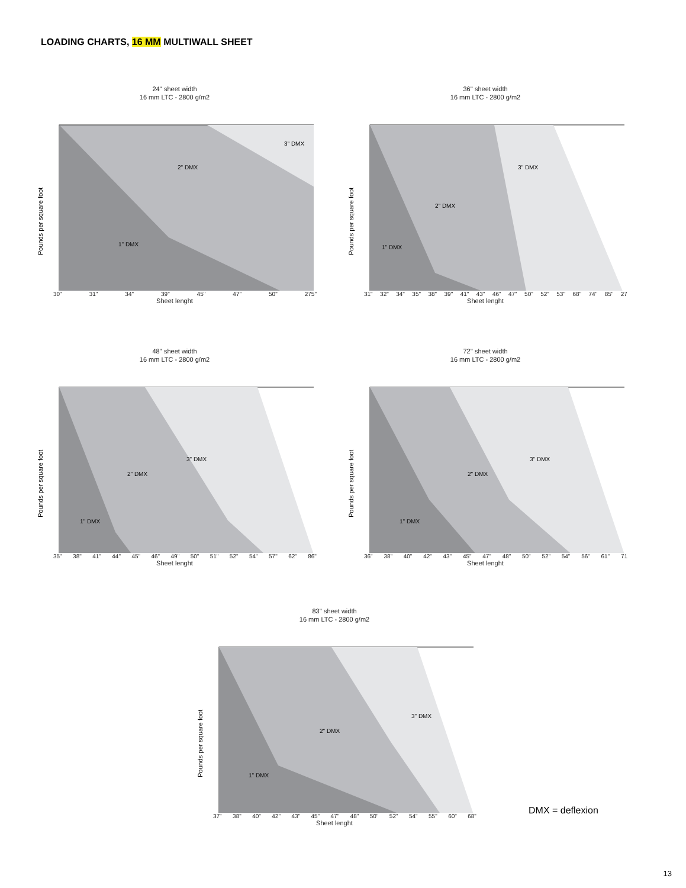LOADING CHARTS, 16 MM MULTIWALL SHEET
24'' sheet width
16 mm LTC - 2800 g/m2
Pounds per square foot
1" DMX
2" DMX
3" DMX
30" 31" 34" 39" 45" 47" 50" 275"
Sheet lenght
36'' sheet width
16 mm LTC - 2800 g/m2
Pounds per square foot
1" DMX
2" DMX
3" DMX
31" 32" 34" 35" 38" 39" 41" 43" 46" 47" 50" 52" 53" 68" 74" 85" 27
Sheet lenght
48'' sheet width
16 mm LTC - 2800 g/m2
Pounds per square foot
1" DMX
2" DMX
3" DMX
35" 38" 41" 44" 45" 46" 49" 50" 51" 52" 54" 57" 62" 86"
Sheet lenght
72'' sheet width
16 mm LTC - 2800 g/m2
Pounds per square foot
1" DMX
2" DMX
3" DMX
36" 38" 40" 42" 43" 45" 47" 48" 50" 52" 54" 56" 61" 71
Sheet lenght
83'' sheet width
16 mm LTC - 2800 g/m2
Pounds per square foot
1" DMX
2" DMX
3" DMX
37" 38" 40" 42" 43" 45" 47" 48" 50" 52" 54" 55" 60" 68"
Sheet lenght
DMX = deflexion
13